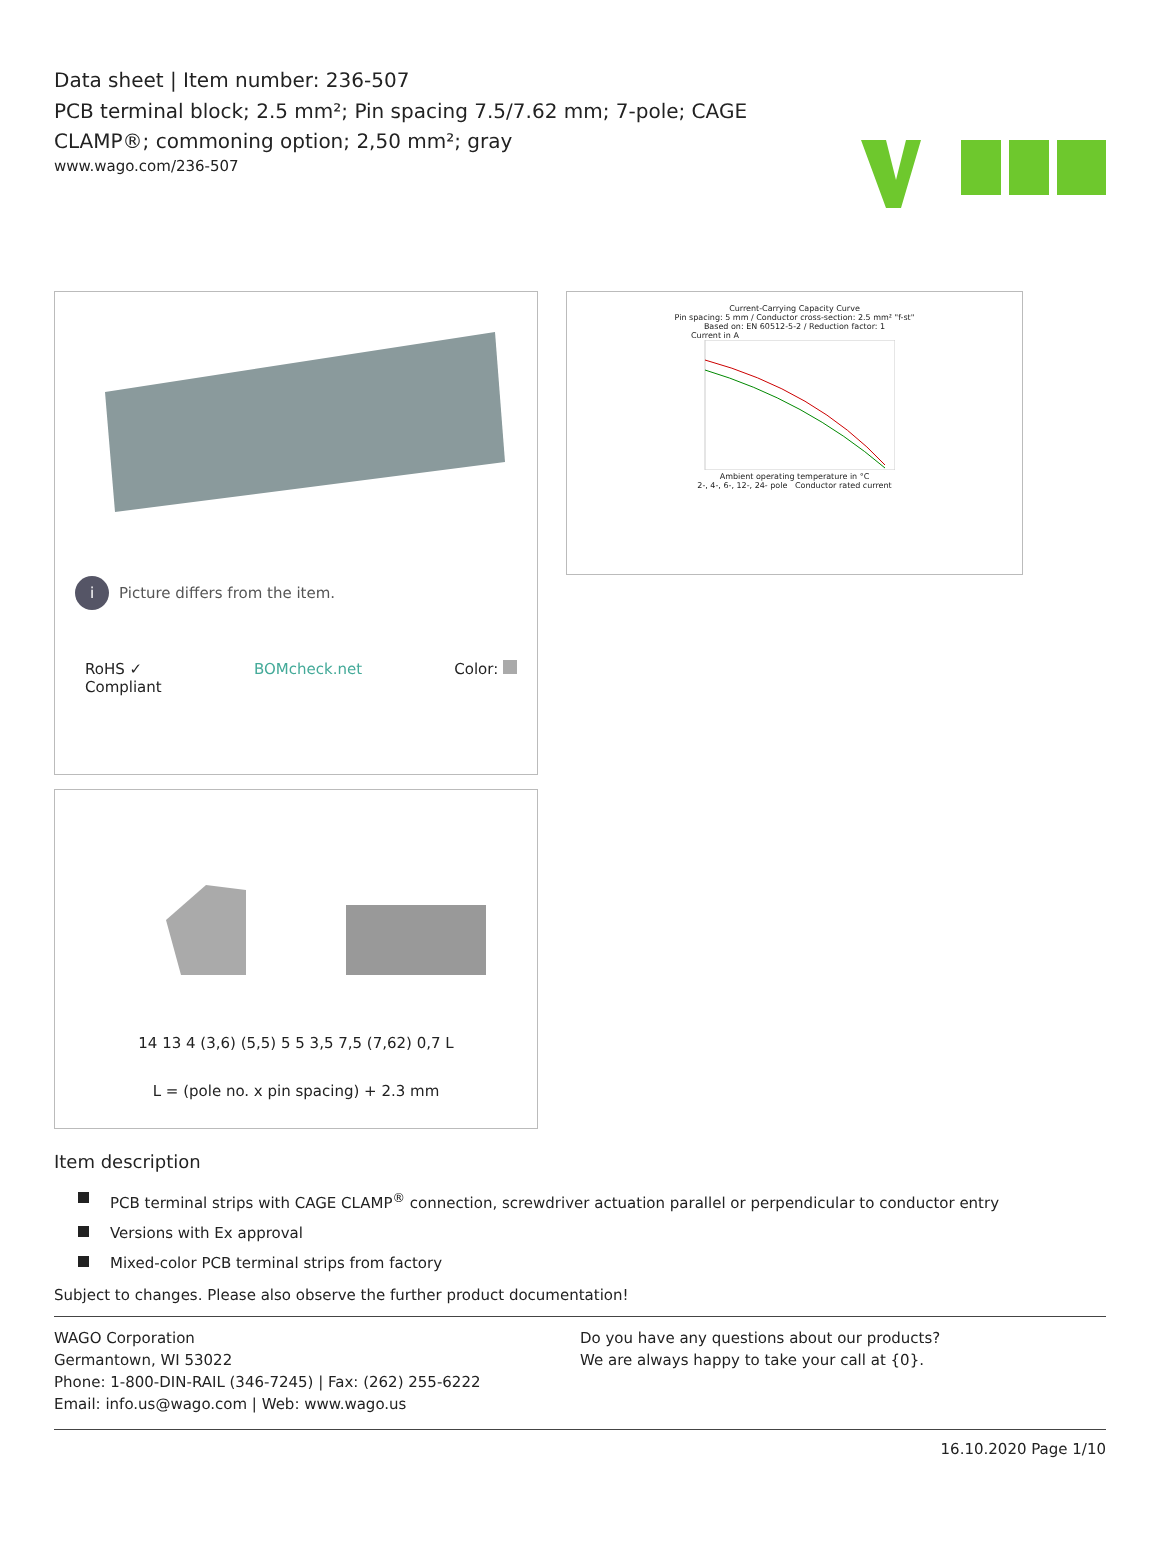Data sheet | Item number: 236-507
PCB terminal block; 2.5 mm²; Pin spacing 7.5/7.62 mm; 7-pole; CAGE CLAMP®; commoning option; 2,50 mm²; gray
www.wago.com/236-507
i Picture differs from the item.
RoHS ✓
Compliant BOMcheck.net Color:
14 13 4 (3,6) (5,5) 5 5 3,5 7,5 (7,62) 0,7 L
L = (pole no. x pin spacing) + 2.3 mm
Current-Carrying Capacity Curve
Pin spacing: 5 mm / Conductor cross-section: 2.5 mm² "f-st"
Based on: EN 60512-5-2 / Reduction factor: 1
Current in A
Ambient operating temperature in °C
2-, 4-, 6-, 12-, 24- pole Conductor rated current
Item description
PCB terminal strips with CAGE CLAMP<sup>®</sup> connection, screwdriver actuation parallel or perpendicular to conductor entry
Versions with Ex approval
Mixed-color PCB terminal strips from factory
Subject to changes. Please also observe the further product documentation!
WAGO Corporation
Germantown, WI 53022
Phone: 1-800-DIN-RAIL (346-7245) | Fax: (262) 255-6222
Email: info.us@wago.com | Web: www.wago.us
Do you have any questions about our products?
We are always happy to take your call at {0}.
16.10.2020 Page 1/10